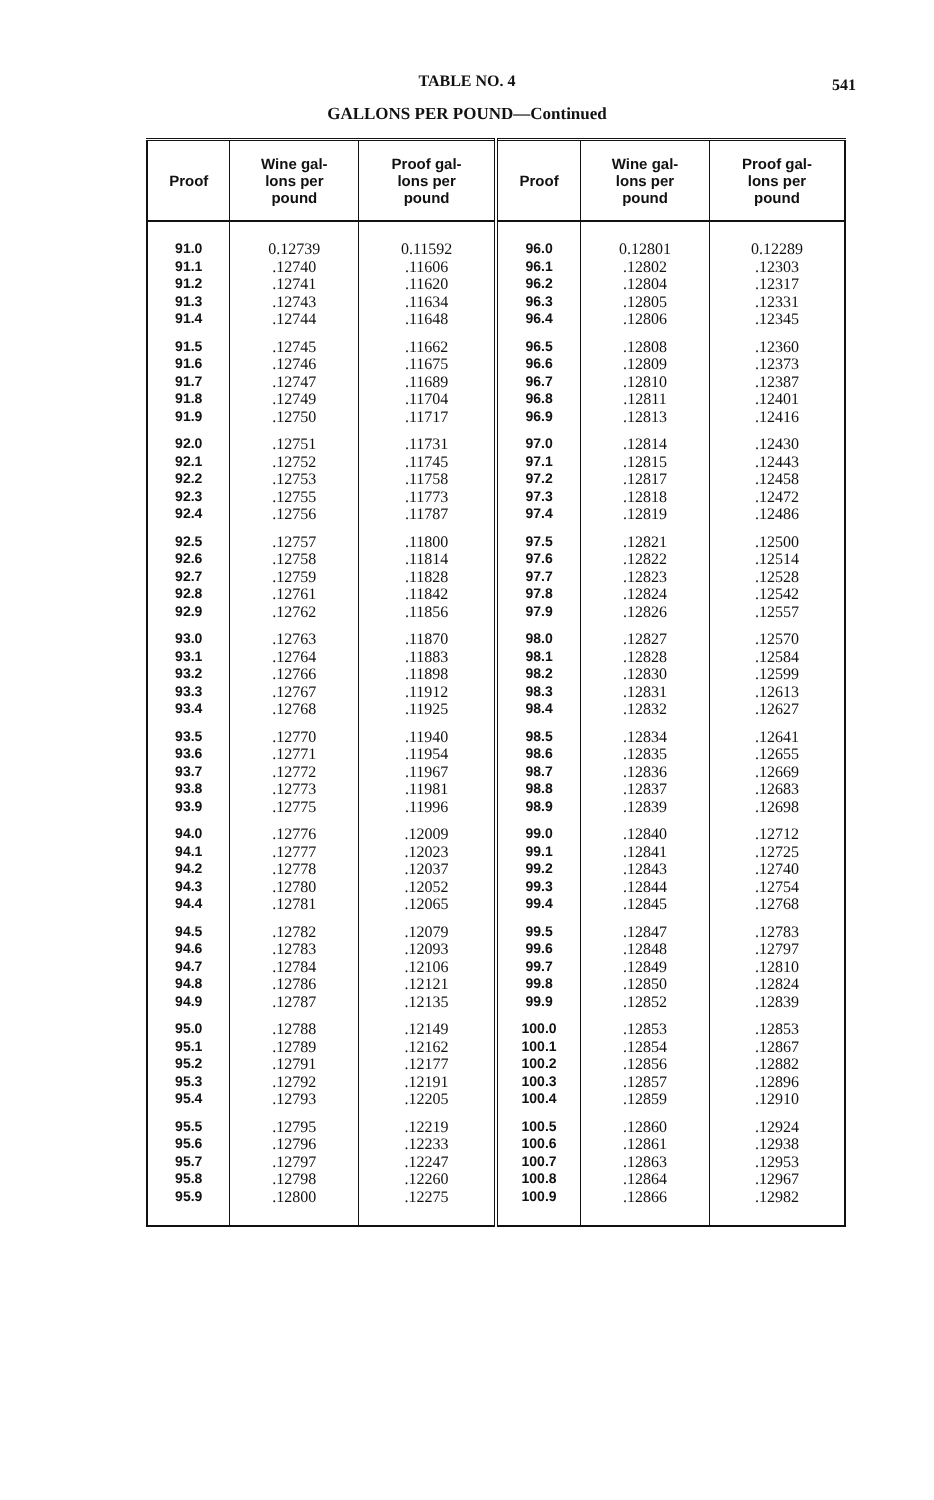TABLE NO. 4 541
GALLONS PER POUND—Continued
| Proof | Wine gal- lons per pound | Proof gal- lons per pound | Proof | Wine gal- lons per pound | Proof gal- lons per pound |
| --- | --- | --- | --- | --- | --- |
| 91.0 | 0.12739 | 0.11592 | 96.0 | 0.12801 | 0.12289 |
| 91.1 | .12740 | .11606 | 96.1 | .12802 | .12303 |
| 91.2 | .12741 | .11620 | 96.2 | .12804 | .12317 |
| 91.3 | .12743 | .11634 | 96.3 | .12805 | .12331 |
| 91.4 | .12744 | .11648 | 96.4 | .12806 | .12345 |
| 91.5 | .12745 | .11662 | 96.5 | .12808 | .12360 |
| 91.6 | .12746 | .11675 | 96.6 | .12809 | .12373 |
| 91.7 | .12747 | .11689 | 96.7 | .12810 | .12387 |
| 91.8 | .12749 | .11704 | 96.8 | .12811 | .12401 |
| 91.9 | .12750 | .11717 | 96.9 | .12813 | .12416 |
| 92.0 | .12751 | .11731 | 97.0 | .12814 | .12430 |
| 92.1 | .12752 | .11745 | 97.1 | .12815 | .12443 |
| 92.2 | .12753 | .11758 | 97.2 | .12817 | .12458 |
| 92.3 | .12755 | .11773 | 97.3 | .12818 | .12472 |
| 92.4 | .12756 | .11787 | 97.4 | .12819 | .12486 |
| 92.5 | .12757 | .11800 | 97.5 | .12821 | .12500 |
| 92.6 | .12758 | .11814 | 97.6 | .12822 | .12514 |
| 92.7 | .12759 | .11828 | 97.7 | .12823 | .12528 |
| 92.8 | .12761 | .11842 | 97.8 | .12824 | .12542 |
| 92.9 | .12762 | .11856 | 97.9 | .12826 | .12557 |
| 93.0 | .12763 | .11870 | 98.0 | .12827 | .12570 |
| 93.1 | .12764 | .11883 | 98.1 | .12828 | .12584 |
| 93.2 | .12766 | .11898 | 98.2 | .12830 | .12599 |
| 93.3 | .12767 | .11912 | 98.3 | .12831 | .12613 |
| 93.4 | .12768 | .11925 | 98.4 | .12832 | .12627 |
| 93.5 | .12770 | .11940 | 98.5 | .12834 | .12641 |
| 93.6 | .12771 | .11954 | 98.6 | .12835 | .12655 |
| 93.7 | .12772 | .11967 | 98.7 | .12836 | .12669 |
| 93.8 | .12773 | .11981 | 98.8 | .12837 | .12683 |
| 93.9 | .12775 | .11996 | 98.9 | .12839 | .12698 |
| 94.0 | .12776 | .12009 | 99.0 | .12840 | .12712 |
| 94.1 | .12777 | .12023 | 99.1 | .12841 | .12725 |
| 94.2 | .12778 | .12037 | 99.2 | .12843 | .12740 |
| 94.3 | .12780 | .12052 | 99.3 | .12844 | .12754 |
| 94.4 | .12781 | .12065 | 99.4 | .12845 | .12768 |
| 94.5 | .12782 | .12079 | 99.5 | .12847 | .12783 |
| 94.6 | .12783 | .12093 | 99.6 | .12848 | .12797 |
| 94.7 | .12784 | .12106 | 99.7 | .12849 | .12810 |
| 94.8 | .12786 | .12121 | 99.8 | .12850 | .12824 |
| 94.9 | .12787 | .12135 | 99.9 | .12852 | .12839 |
| 95.0 | .12788 | .12149 | 100.0 | .12853 | .12853 |
| 95.1 | .12789 | .12162 | 100.1 | .12854 | .12867 |
| 95.2 | .12791 | .12177 | 100.2 | .12856 | .12882 |
| 95.3 | .12792 | .12191 | 100.3 | .12857 | .12896 |
| 95.4 | .12793 | .12205 | 100.4 | .12859 | .12910 |
| 95.5 | .12795 | .12219 | 100.5 | .12860 | .12924 |
| 95.6 | .12796 | .12233 | 100.6 | .12861 | .12938 |
| 95.7 | .12797 | .12247 | 100.7 | .12863 | .12953 |
| 95.8 | .12798 | .12260 | 100.8 | .12864 | .12967 |
| 95.9 | .12800 | .12275 | 100.9 | .12866 | .12982 |